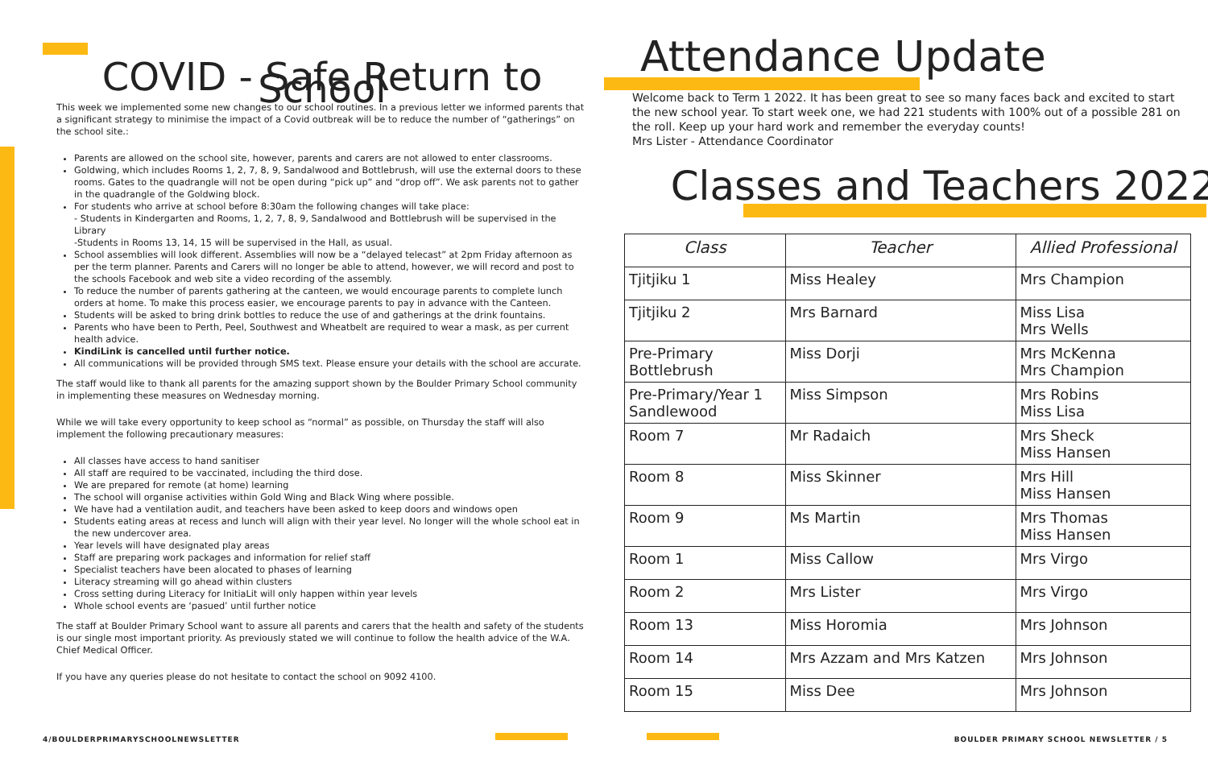COVID - Safe Return to School
This week we implemented some new changes to our school routines. In a previous letter we informed parents that a significant strategy to minimise the impact of a Covid outbreak will be to reduce the number of “gatherings” on the school site.:
Parents are allowed on the school site, however, parents and carers are not allowed to enter classrooms.
Goldwing, which includes Rooms 1, 2, 7, 8, 9, Sandalwood and Bottlebrush, will use the external doors to these rooms. Gates to the quadrangle will not be open during “pick up” and “drop off”. We ask parents not to gather in the quadrangle of the Goldwing block.
For students who arrive at school before 8:30am the following changes will take place:
- Students in Kindergarten and Rooms, 1, 2, 7, 8, 9, Sandalwood and Bottlebrush will be supervised in the Library
-Students in Rooms 13, 14, 15 will be supervised in the Hall, as usual.
School assemblies will look different. Assemblies will now be a “delayed telecast” at 2pm Friday afternoon as per the term planner. Parents and Carers will no longer be able to attend, however, we will record and post to the schools Facebook and web site a video recording of the assembly.
To reduce the number of parents gathering at the canteen, we would encourage parents to complete lunch orders at home. To make this process easier, we encourage parents to pay in advance with the Canteen.
Students will be asked to bring drink bottles to reduce the use of and gatherings at the drink fountains.
Parents who have been to Perth, Peel, Southwest and Wheatbelt are required to wear a mask, as per current health advice.
KindiLink is cancelled until further notice.
All communications will be provided through SMS text. Please ensure your details with the school are accurate.
The staff would like to thank all parents for the amazing support shown by the Boulder Primary School community in implementing these measures on Wednesday morning.
While we will take every opportunity to keep school as “normal” as possible, on Thursday the staff will also implement the following precautionary measures:
All classes have access to hand sanitiser
All staff are required to be vaccinated, including the third dose.
We are prepared for remote (at home) learning
The school will organise activities within Gold Wing and Black Wing where possible.
We have had a ventilation audit, and teachers have been asked to keep doors and windows open
Students eating areas at recess and lunch will align with their year level. No longer will the whole school eat in the new undercover area.
Year levels will have designated play areas
Staff are preparing work packages and information for relief staff
Specialist teachers have been alocated to phases of learning
Literacy streaming will go ahead within clusters
Cross setting during Literacy for InitiaLit will only happen within year levels
Whole school events are ‘pasued’ until further notice
The staff at Boulder Primary School want to assure all parents and carers that the health and safety of the students is our single most important priority. As previously stated we will continue to follow the health advice of the W.A. Chief Medical Officer.
If you have any queries please do not hesitate to contact the school on 9092 4100.
Attendance Update
Welcome back to Term 1 2022. It has been great to see so many faces back and excited to start the new school year. To start week one, we had 221 students with 100% out of a possible 281 on the roll. Keep up your hard work and remember the everyday counts!
Mrs Lister - Attendance Coordinator
Classes and Teachers 2022
| Class | Teacher | Allied Professional |
| --- | --- | --- |
| Tjitjiku 1 | Miss Healey | Mrs Champion |
| Tjitjiku 2 | Mrs Barnard | Miss Lisa Mrs Wells |
| Pre-Primary Bottlebrush | Miss Dorji | Mrs McKenna Mrs Champion |
| Pre-Primary/Year 1 Sandlewood | Miss Simpson | Mrs Robins Miss Lisa |
| Room 7 | Mr Radaich | Mrs Sheck Miss Hansen |
| Room 8 | Miss Skinner | Mrs Hill Miss Hansen |
| Room 9 | Ms Martin | Mrs Thomas Miss Hansen |
| Room 1 | Miss Callow | Mrs Virgo |
| Room 2 | Mrs Lister | Mrs Virgo |
| Room 13 | Miss Horomia | Mrs Johnson |
| Room 14 | Mrs Azzam and Mrs Katzen | Mrs Johnson |
| Room 15 | Miss Dee | Mrs Johnson |
4/BOULDERPRIMARYSCHOOLNEWSLETTER
BOULDER PRIMARY SCHOOL NEWSLETTER / 5